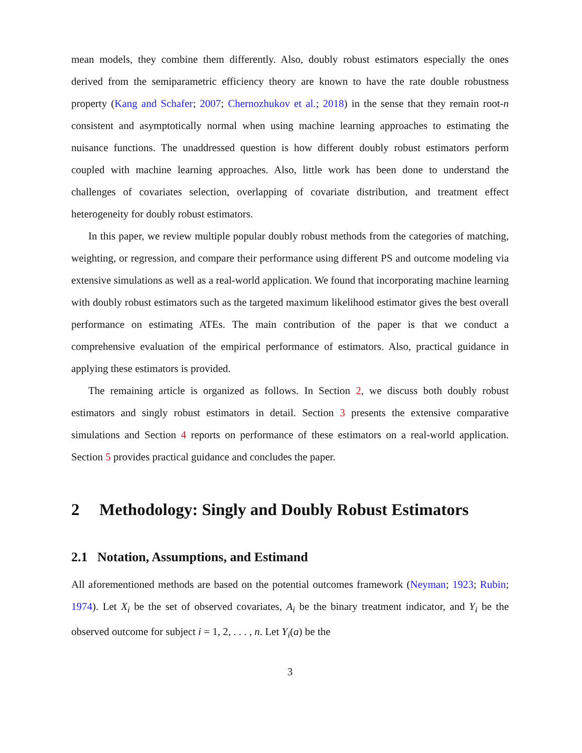mean models, they combine them differently. Also, doubly robust estimators especially the ones derived from the semiparametric efficiency theory are known to have the rate double robustness property (Kang and Schafer; 2007; Chernozhukov et al.; 2018) in the sense that they remain root-n consistent and asymptotically normal when using machine learning approaches to estimating the nuisance functions. The unaddressed question is how different doubly robust estimators perform coupled with machine learning approaches. Also, little work has been done to understand the challenges of covariates selection, overlapping of covariate distribution, and treatment effect heterogeneity for doubly robust estimators.
In this paper, we review multiple popular doubly robust methods from the categories of matching, weighting, or regression, and compare their performance using different PS and outcome modeling via extensive simulations as well as a real-world application. We found that incorporating machine learning with doubly robust estimators such as the targeted maximum likelihood estimator gives the best overall performance on estimating ATEs. The main contribution of the paper is that we conduct a comprehensive evaluation of the empirical performance of estimators. Also, practical guidance in applying these estimators is provided.
The remaining article is organized as follows. In Section 2, we discuss both doubly robust estimators and singly robust estimators in detail. Section 3 presents the extensive comparative simulations and Section 4 reports on performance of these estimators on a real-world application. Section 5 provides practical guidance and concludes the paper.
2 Methodology: Singly and Doubly Robust Estimators
2.1 Notation, Assumptions, and Estimand
All aforementioned methods are based on the potential outcomes framework (Neyman; 1923; Rubin; 1974). Let X<sub>i</sub> be the set of observed covariates, A<sub>i</sub> be the binary treatment indicator, and Y<sub>i</sub> be the observed outcome for subject i = 1, 2, . . . , n. Let Y<sub>i</sub>(a) be the
3